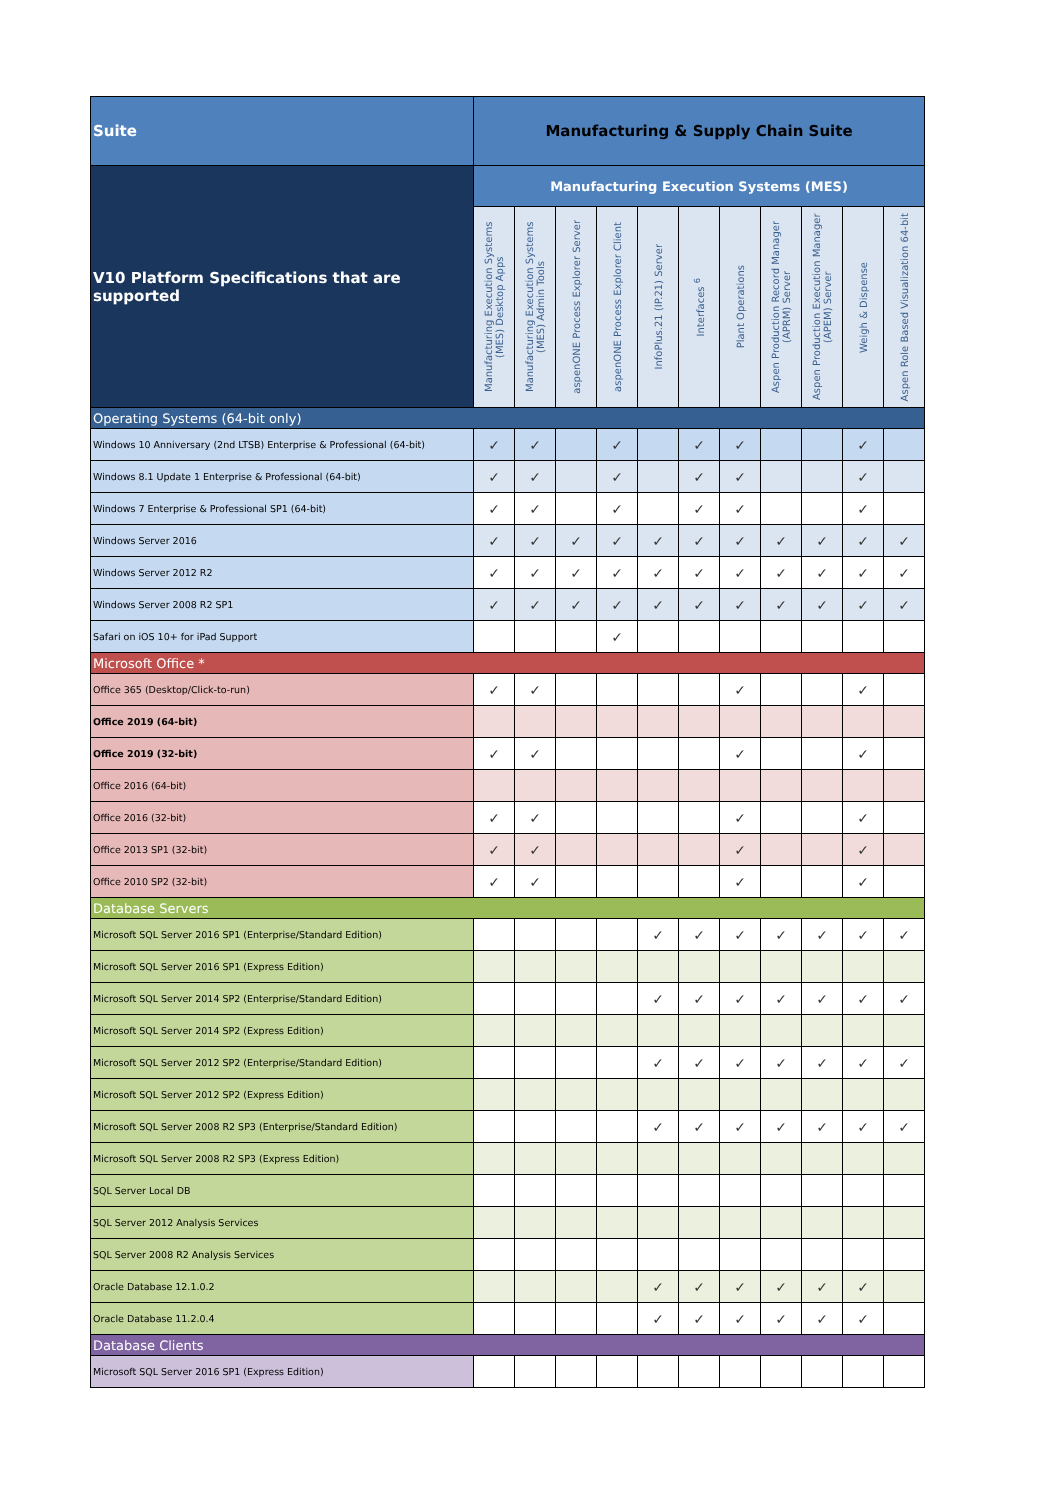| Suite | Manufacturing & Supply Chain Suite | | | | | | | | | | |
| --- | --- | --- | --- | --- | --- | --- | --- | --- | --- | --- | --- |
| V10 Platform Specifications that are supported | Manufacturing Execution Systems (MES) | | | | | | | | | | |
| | Manufacturing Execution Systems (MES) Desktop Apps | Manufacturing Execution Systems (MES) Admin Tools | aspenONE Process Explorer Server | aspenONE Process Explorer Client | InfoPlus.21 (IP.21) Server | Interfaces <sup>6</sup> | Plant Operations | Aspen Production Record Manager (APRM) Server | Aspen Production Execution Manager (APEM) Server | Weigh & Dispense | Aspen Role Based Visualization 64-bit |
| Operating Systems (64-bit only) | | | | | | | | | | | |
| Windows 10 Anniversary (2nd LTSB) Enterprise & Professional (64-bit) | ✓ | ✓ | | ✓ | | ✓ | ✓ | | | ✓ | |
| Windows 8.1 Update 1 Enterprise & Professional (64-bit) | ✓ | ✓ | | ✓ | | ✓ | ✓ | | | ✓ | |
| Windows 7 Enterprise & Professional SP1 (64-bit) | ✓ | ✓ | | ✓ | | ✓ | ✓ | | | ✓ | |
| Windows Server 2016 | ✓ | ✓ | ✓ | ✓ | ✓ | ✓ | ✓ | ✓ | ✓ | ✓ | ✓ |
| Windows Server 2012 R2 | ✓ | ✓ | ✓ | ✓ | ✓ | ✓ | ✓ | ✓ | ✓ | ✓ | ✓ |
| Windows Server 2008 R2 SP1 | ✓ | ✓ | ✓ | ✓ | ✓ | ✓ | ✓ | ✓ | ✓ | ✓ | ✓ |
| Safari on iOS 10+ for iPad Support | | | | ✓ | | | | | | | |
| Microsoft Office * | | | | | | | | | | | |
| Office 365 (Desktop/Click-to-run) | ✓ | ✓ | | | | | ✓ | | | ✓ | |
| Office 2019 (64-bit) | | | | | | | | | | | |
| Office 2019 (32-bit) | ✓ | ✓ | | | | | ✓ | | | ✓ | |
| Office 2016 (64-bit) | | | | | | | | | | | |
| Office 2016 (32-bit) | ✓ | ✓ | | | | | ✓ | | | ✓ | |
| Office 2013 SP1 (32-bit) | ✓ | ✓ | | | | | ✓ | | | ✓ | |
| Office 2010 SP2 (32-bit) | ✓ | ✓ | | | | | ✓ | | | ✓ | |
| Database Servers | | | | | | | | | | | |
| Microsoft SQL Server 2016 SP1 (Enterprise/Standard Edition) | | | | | ✓ | ✓ | ✓ | ✓ | ✓ | ✓ | ✓ |
| Microsoft SQL Server 2016 SP1 (Express Edition) | | | | | | | | | | | |
| Microsoft SQL Server 2014 SP2 (Enterprise/Standard Edition) | | | | | ✓ | ✓ | ✓ | ✓ | ✓ | ✓ | ✓ |
| Microsoft SQL Server 2014 SP2 (Express Edition) | | | | | | | | | | | |
| Microsoft SQL Server 2012 SP2 (Enterprise/Standard Edition) | | | | | ✓ | ✓ | ✓ | ✓ | ✓ | ✓ | ✓ |
| Microsoft SQL Server 2012 SP2 (Express Edition) | | | | | | | | | | | |
| Microsoft SQL Server 2008 R2 SP3 (Enterprise/Standard Edition) | | | | | ✓ | ✓ | ✓ | ✓ | ✓ | ✓ | ✓ |
| Microsoft SQL Server 2008 R2 SP3 (Express Edition) | | | | | | | | | | | |
| SQL Server Local DB | | | | | | | | | | | |
| SQL Server 2012 Analysis Services | | | | | | | | | | | |
| SQL Server 2008 R2 Analysis Services | | | | | | | | | | | |
| Oracle Database 12.1.0.2 | | | | | ✓ | ✓ | ✓ | ✓ | ✓ | ✓ | |
| Oracle Database 11.2.0.4 | | | | | ✓ | ✓ | ✓ | ✓ | ✓ | ✓ | |
| Database Clients | | | | | | | | | | | |
| Microsoft SQL Server 2016 SP1 (Express Edition) | | | | | | | | | | | |